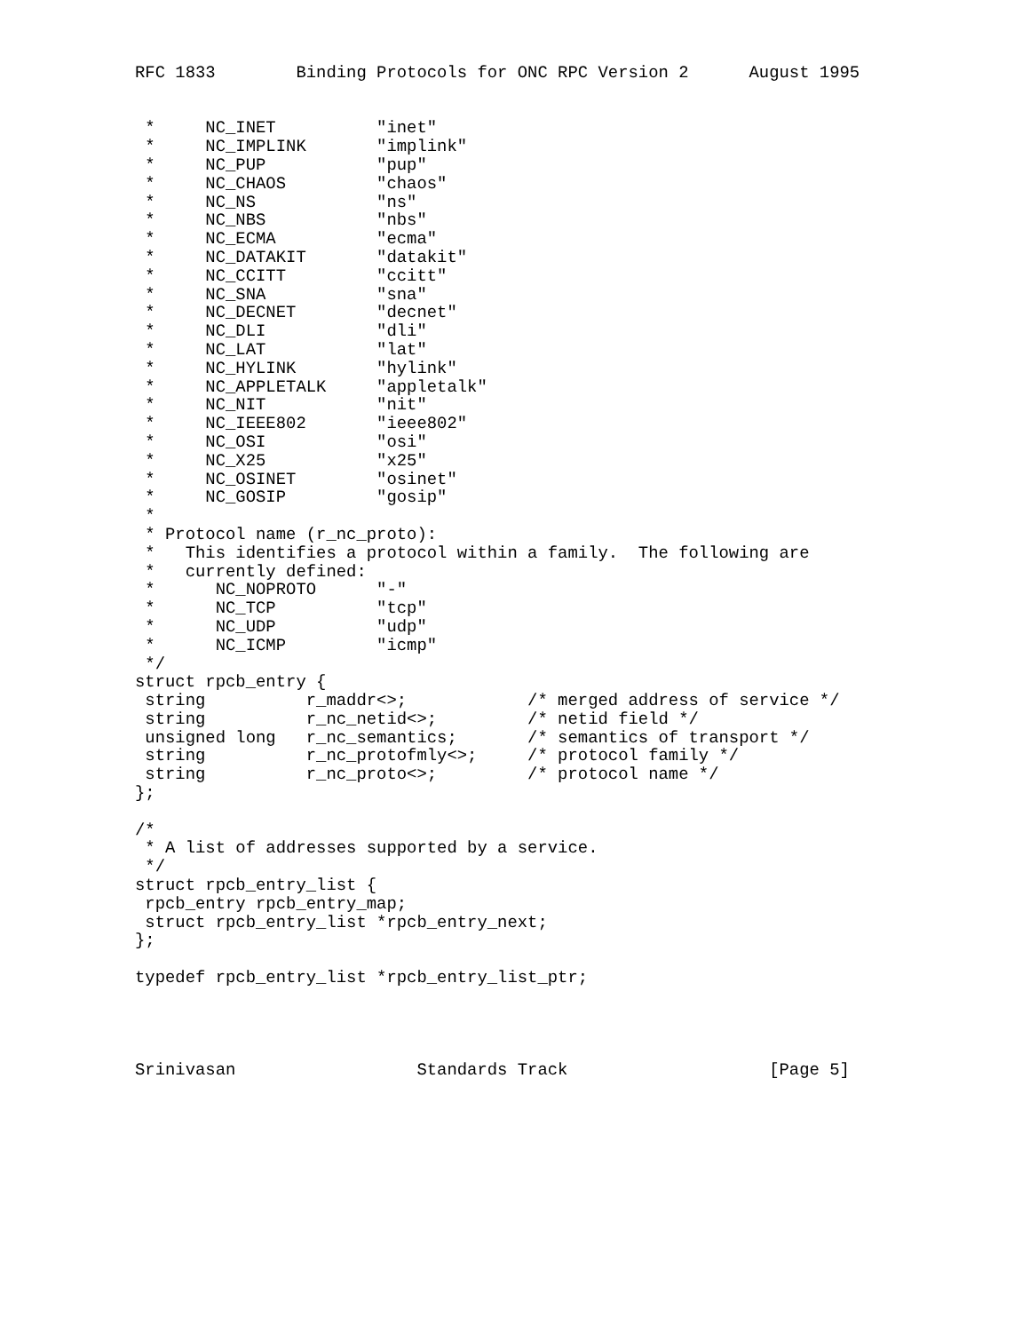RFC 1833        Binding Protocols for ONC RPC Version 2      August 1995


 *     NC_INET          "inet"
 *     NC_IMPLINK       "implink"
 *     NC_PUP           "pup"
 *     NC_CHAOS         "chaos"
 *     NC_NS            "ns"
 *     NC_NBS           "nbs"
 *     NC_ECMA          "ecma"
 *     NC_DATAKIT       "datakit"
 *     NC_CCITT         "ccitt"
 *     NC_SNA           "sna"
 *     NC_DECNET        "decnet"
 *     NC_DLI           "dli"
 *     NC_LAT           "lat"
 *     NC_HYLINK        "hylink"
 *     NC_APPLETALK     "appletalk"
 *     NC_NIT           "nit"
 *     NC_IEEE802       "ieee802"
 *     NC_OSI           "osi"
 *     NC_X25           "x25"
 *     NC_OSINET        "osinet"
 *     NC_GOSIP         "gosip"
 *
 * Protocol name (r_nc_proto):
 *   This identifies a protocol within a family.  The following are
 *   currently defined:
 *      NC_NOPROTO      "-"
 *      NC_TCP          "tcp"
 *      NC_UDP          "udp"
 *      NC_ICMP         "icmp"
 */
struct rpcb_entry {
 string          r_maddr<>;            /* merged address of service */
 string          r_nc_netid<>;         /* netid field */
 unsigned long   r_nc_semantics;       /* semantics of transport */
 string          r_nc_protofmly<>;     /* protocol family */
 string          r_nc_proto<>;         /* protocol name */
};

/*
 * A list of addresses supported by a service.
 */
struct rpcb_entry_list {
 rpcb_entry rpcb_entry_map;
 struct rpcb_entry_list *rpcb_entry_next;
};

typedef rpcb_entry_list *rpcb_entry_list_ptr;




Srinivasan                  Standards Track                    [Page 5]